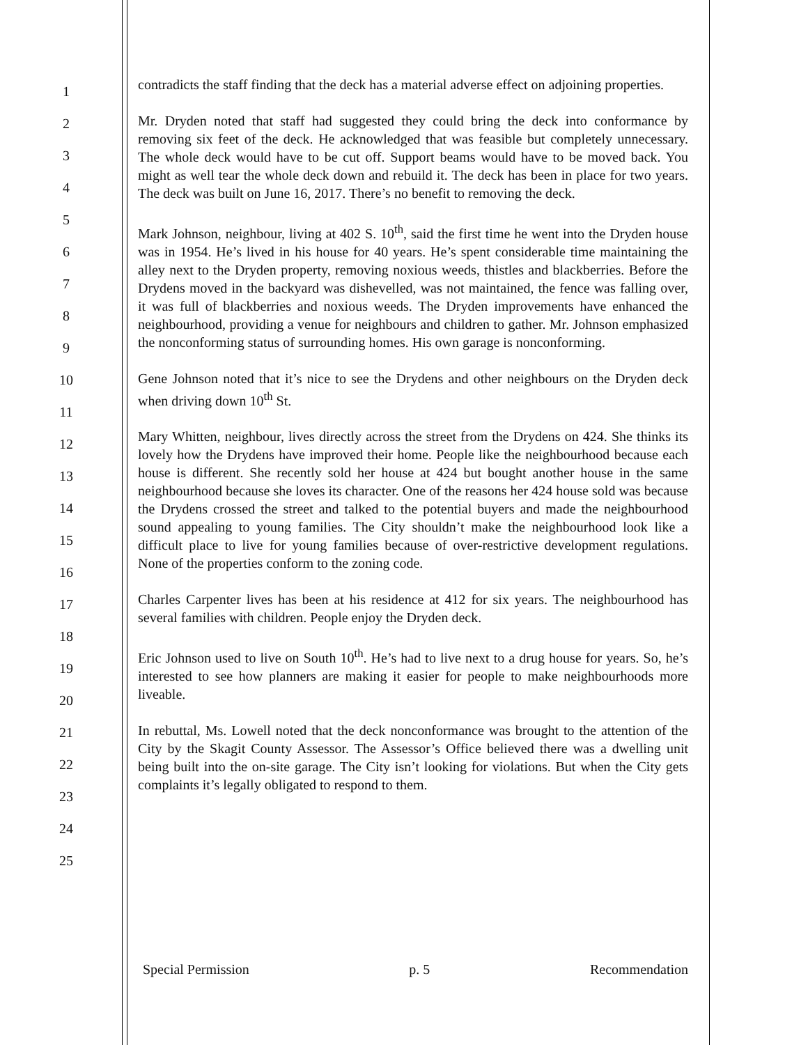1
2
3
4
5
6
7
8
9
10
11
12
13
14
15
16
17
18
19
20
21
22
23
24
25
contradicts the staff finding that the deck has a material adverse effect on adjoining properties.
Mr. Dryden noted that staff had suggested they could bring the deck into conformance by removing six feet of the deck. He acknowledged that was feasible but completely unnecessary. The whole deck would have to be cut off. Support beams would have to be moved back. You might as well tear the whole deck down and rebuild it. The deck has been in place for two years. The deck was built on June 16, 2017. There’s no benefit to removing the deck.
Mark Johnson, neighbour, living at 402 S. 10<sup>th</sup>, said the first time he went into the Dryden house was in 1954. He’s lived in his house for 40 years. He’s spent considerable time maintaining the alley next to the Dryden property, removing noxious weeds, thistles and blackberries. Before the Drydens moved in the backyard was dishevelled, was not maintained, the fence was falling over, it was full of blackberries and noxious weeds. The Dryden improvements have enhanced the neighbourhood, providing a venue for neighbours and children to gather. Mr. Johnson emphasized the nonconforming status of surrounding homes. His own garage is nonconforming.
Gene Johnson noted that it’s nice to see the Drydens and other neighbours on the Dryden deck when driving down 10<sup>th</sup> St.
Mary Whitten, neighbour, lives directly across the street from the Drydens on 424. She thinks its lovely how the Drydens have improved their home. People like the neighbourhood because each house is different. She recently sold her house at 424 but bought another house in the same neighbourhood because she loves its character. One of the reasons her 424 house sold was because the Drydens crossed the street and talked to the potential buyers and made the neighbourhood sound appealing to young families. The City shouldn’t make the neighbourhood look like a difficult place to live for young families because of over-restrictive development regulations. None of the properties conform to the zoning code.
Charles Carpenter lives has been at his residence at 412 for six years. The neighbourhood has several families with children. People enjoy the Dryden deck.
Eric Johnson used to live on South 10<sup>th</sup>. He’s had to live next to a drug house for years. So, he’s interested to see how planners are making it easier for people to make neighbourhoods more liveable.
In rebuttal, Ms. Lowell noted that the deck nonconformance was brought to the attention of the City by the Skagit County Assessor. The Assessor’s Office believed there was a dwelling unit being built into the on-site garage. The City isn’t looking for violations. But when the City gets complaints it’s legally obligated to respond to them.
Special Permission p. 5 Recommendation